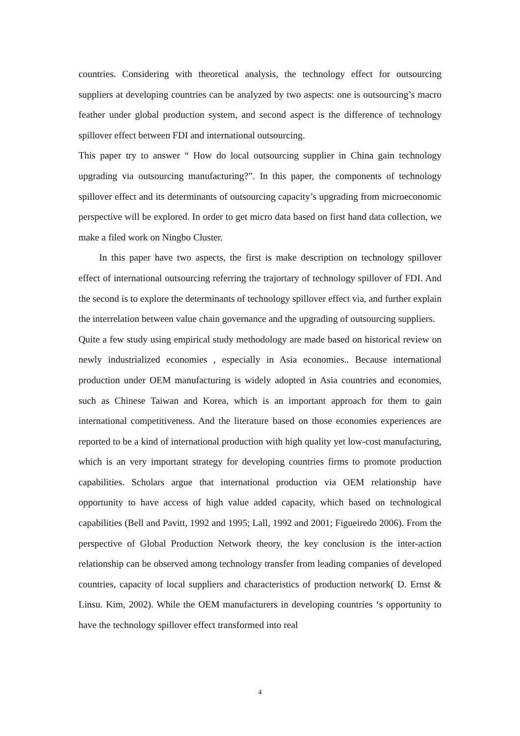countries. Considering with theoretical analysis, the technology effect for outsourcing suppliers at developing countries can be analyzed by two aspects: one is outsourcing’s macro feather under global production system, and second aspect is the difference of technology spillover effect between FDI and international outsourcing.
This paper try to answer “ How do local outsourcing supplier in China gain technology upgrading via outsourcing manufacturing?”. In this paper, the components of technology spillover effect and its determinants of outsourcing capacity’s upgrading from microeconomic perspective will be explored. In order to get micro data based on first hand data collection, we make a filed work on Ningbo Cluster.
In this paper have two aspects, the first is make description on technology spillover effect of international outsourcing referring the trajortary of technology spillover of FDI. And the second is to explore the determinants of technology spillover effect via, and further explain the interrelation between value chain governance and the upgrading of outsourcing suppliers.
Quite a few study using empirical study methodology are made based on historical review on newly industrialized economies , especially in Asia economies.. Because international production under OEM manufacturing is widely adopted in Asia countries and economies, such as Chinese Taiwan and Korea, which is an important approach for them to gain international competitiveness. And the literature based on those economies experiences are reported to be a kind of international production with high quality yet low-cost manufacturing, which is an very important strategy for developing countries firms to promote production capabilities. Scholars argue that international production via OEM relationship have opportunity to have access of high value added capacity, which based on technological capabilities (Bell and Pavitt, 1992 and 1995; Lall, 1992 and 2001; Figueiredo 2006). From the perspective of Global Production Network theory, the key conclusion is the inter-action relationship can be observed among technology transfer from leading companies of developed countries, capacity of local suppliers and characteristics of production network( D. Ernst & Linsu. Kim, 2002). While the OEM manufacturers in developing countries ‘s opportunity to have the technology spillover effect transformed into real
4